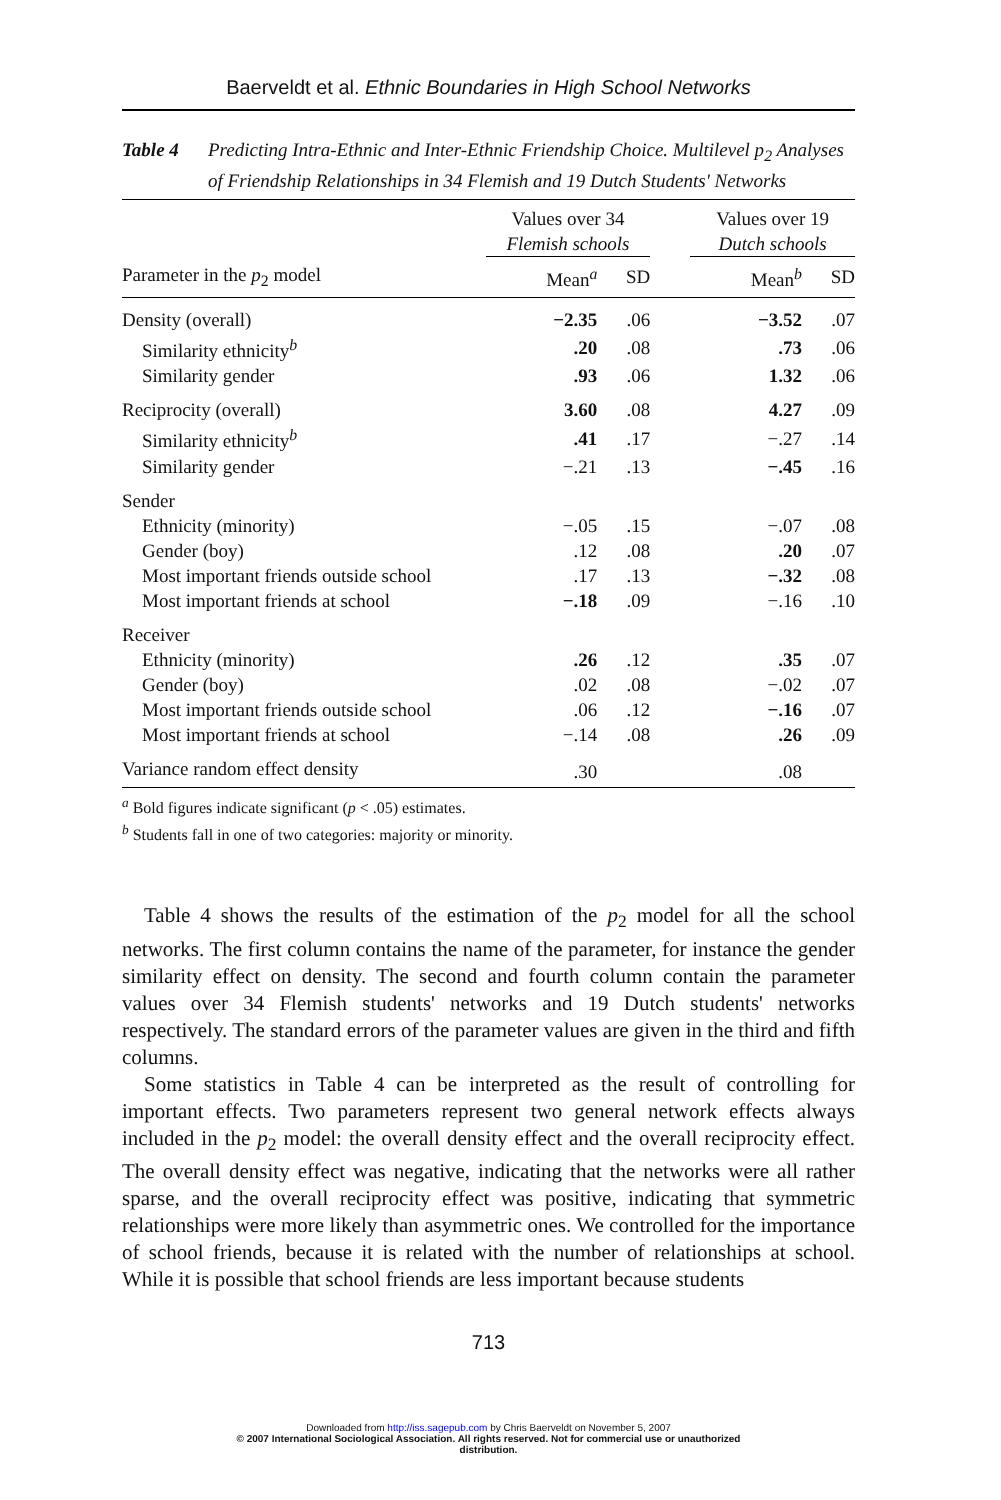Baerveldt et al. Ethnic Boundaries in High School Networks
Table 4 Predicting Intra-Ethnic and Inter-Ethnic Friendship Choice. Multilevel p<sub>2</sub> Analyses of Friendship Relationships in 34 Flemish and 19 Dutch Students' Networks
| | Values over 34 Flemish schools | | | Values over 19 Dutch schools | |
| --- | --- | --- | --- | --- | --- |
| Parameter in the p<sub>2</sub> model | Mean<sup>a</sup> | SD | | Mean<sup>b</sup> | SD |
| Density (overall) | −2.35 | .06 | | −3.52 | .07 |
| Similarity ethnicity<sup>b</sup> | .20 | .08 | | .73 | .06 |
| Similarity gender | .93 | .06 | | 1.32 | .06 |
| Reciprocity (overall) | 3.60 | .08 | | 4.27 | .09 |
| Similarity ethnicity<sup>b</sup> | .41 | .17 | | −.27 | .14 |
| Similarity gender | −.21 | .13 | | −.45 | .16 |
| Sender | | | | | |
| Ethnicity (minority) | −.05 | .15 | | −.07 | .08 |
| Gender (boy) | .12 | .08 | | .20 | .07 |
| Most important friends outside school | .17 | .13 | | −.32 | .08 |
| Most important friends at school | −.18 | .09 | | −.16 | .10 |
| Receiver | | | | | |
| Ethnicity (minority) | .26 | .12 | | .35 | .07 |
| Gender (boy) | .02 | .08 | | −.02 | .07 |
| Most important friends outside school | .06 | .12 | | −.16 | .07 |
| Most important friends at school | −.14 | .08 | | .26 | .09 |
| Variance random effect density | .30 | | | .08 | |
<sup>a</sup> Bold figures indicate significant (p < .05) estimates.
<sup>b</sup> Students fall in one of two categories: majority or minority.
Table 4 shows the results of the estimation of the p<sub>2</sub> model for all the school networks. The first column contains the name of the parameter, for instance the gender similarity effect on density. The second and fourth column contain the parameter values over 34 Flemish students' networks and 19 Dutch students' networks respectively. The standard errors of the parameter values are given in the third and fifth columns.
Some statistics in Table 4 can be interpreted as the result of controlling for important effects. Two parameters represent two general network effects always included in the p<sub>2</sub> model: the overall density effect and the overall reciprocity effect. The overall density effect was negative, indicating that the networks were all rather sparse, and the overall reciprocity effect was positive, indicating that symmetric relationships were more likely than asymmetric ones. We controlled for the importance of school friends, because it is related with the number of relationships at school. While it is possible that school friends are less important because students
713
Downloaded from http://iss.sagepub.com by Chris Baerveldt on November 5, 2007
© 2007 International Sociological Association. All rights reserved. Not for commercial use or unauthorized
distribution.